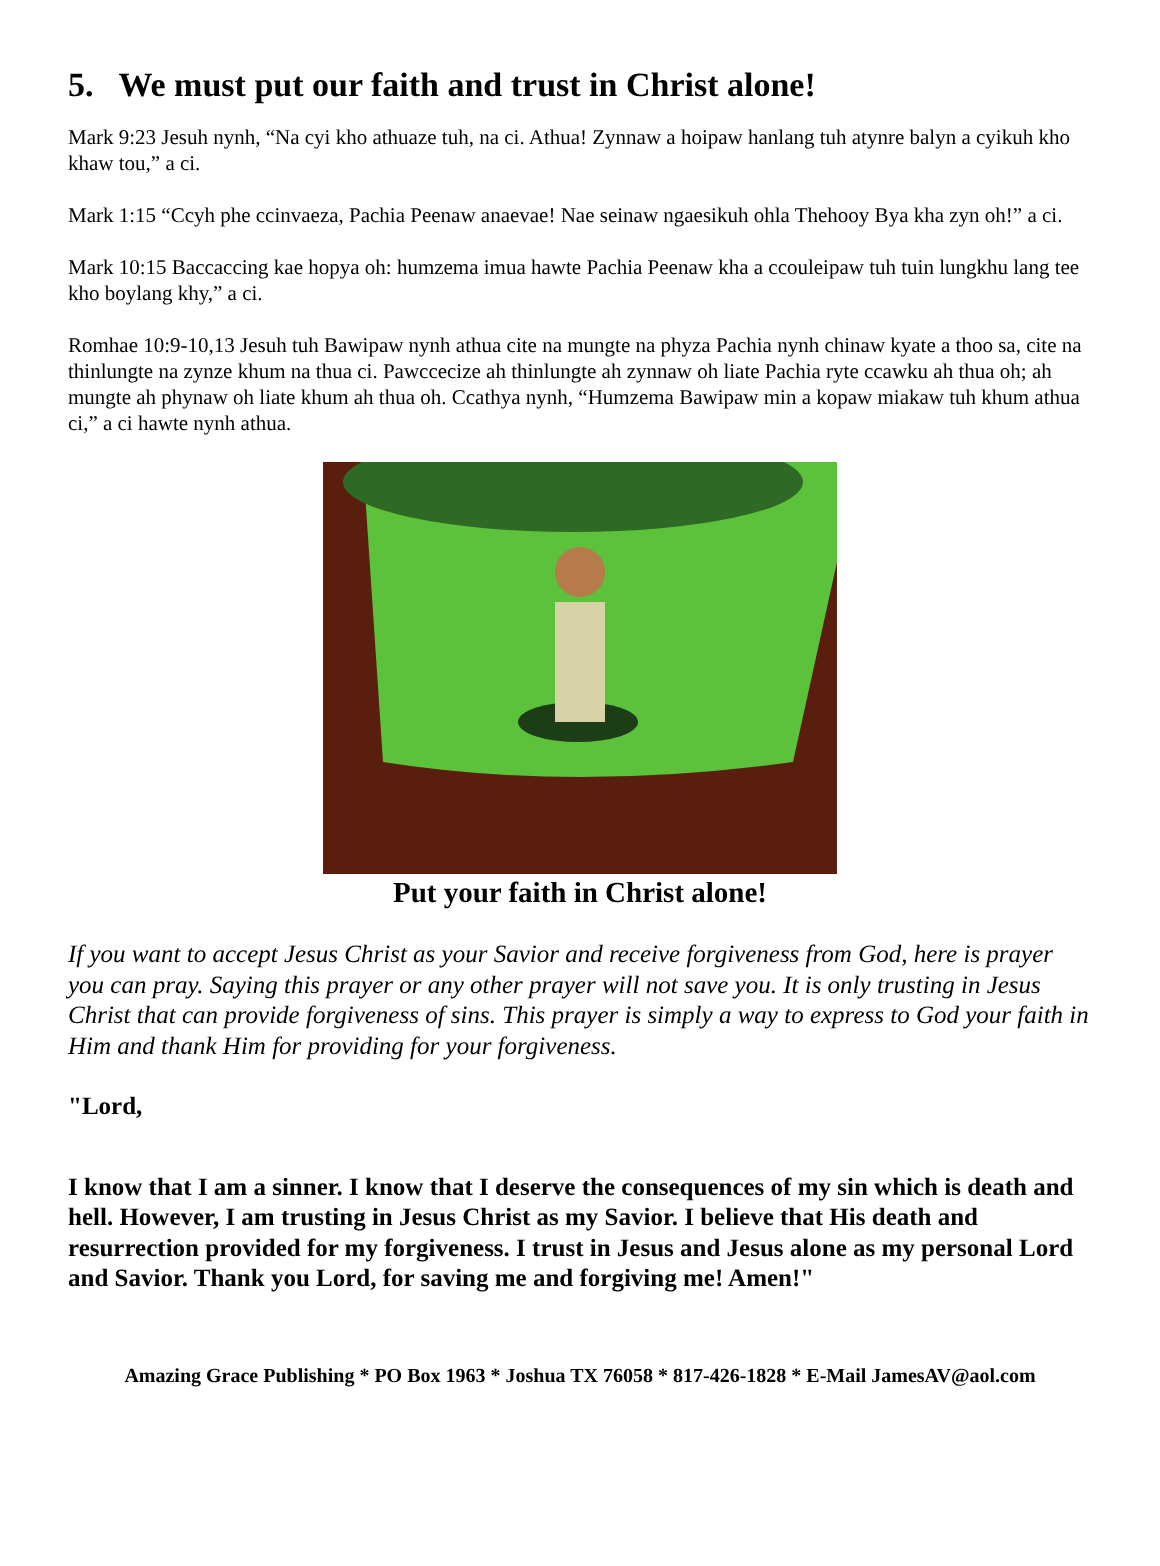5. We must put our faith and trust in Christ alone!
Mark 9:23 Jesuh nynh, “Na cyi kho athuaze tuh, na ci. Athua! Zynnaw a hoipaw hanlang tuh atynre balyn a cyikuh kho khaw tou,” a ci.
Mark 1:15 “Ccyh phe ccinvaeza, Pachia Peenaw anaevae! Nae seinaw ngaesikuh ohla Thehooy Bya kha zyn oh!” a ci.
Mark 10:15 Baccaccing kae hopya oh: humzema imua hawte Pachia Peenaw kha a ccouleipaw tuh tuin lungkhu lang tee kho boylang khy,” a ci.
Romhae 10:9-10,13 Jesuh tuh Bawipaw nynh athua cite na mungte na phyza Pachia nynh chinaw kyate a thoo sa, cite na thinlungte na zynze khum na thua ci. Pawccecize ah thinlungte ah zynnaw oh liate Pachia ryte ccawku ah thua oh; ah mungte ah phynaw oh liate khum ah thua oh. Ccathya nynh, “Humzema Bawipaw min a kopaw miakaw tuh khum athua ci,” a ci hawte nynh athua.
Put your faith in Christ alone!
If you want to accept Jesus Christ as your Savior and receive forgiveness from God, here is prayer you can pray. Saying this prayer or any other prayer will not save you. It is only trusting in Jesus Christ that can provide forgiveness of sins. This prayer is simply a way to express to God your faith in Him and thank Him for providing for your forgiveness.
"Lord,
I know that I am a sinner. I know that I deserve the consequences of my sin which is death and hell. However, I am trusting in Jesus Christ as my Savior. I believe that His death and resurrection provided for my forgiveness. I trust in Jesus and Jesus alone as my personal Lord and Savior. Thank you Lord, for saving me and forgiving me! Amen!"
Amazing Grace Publishing * PO Box 1963 * Joshua TX 76058 * 817-426-1828 * E-Mail JamesAV@aol.com